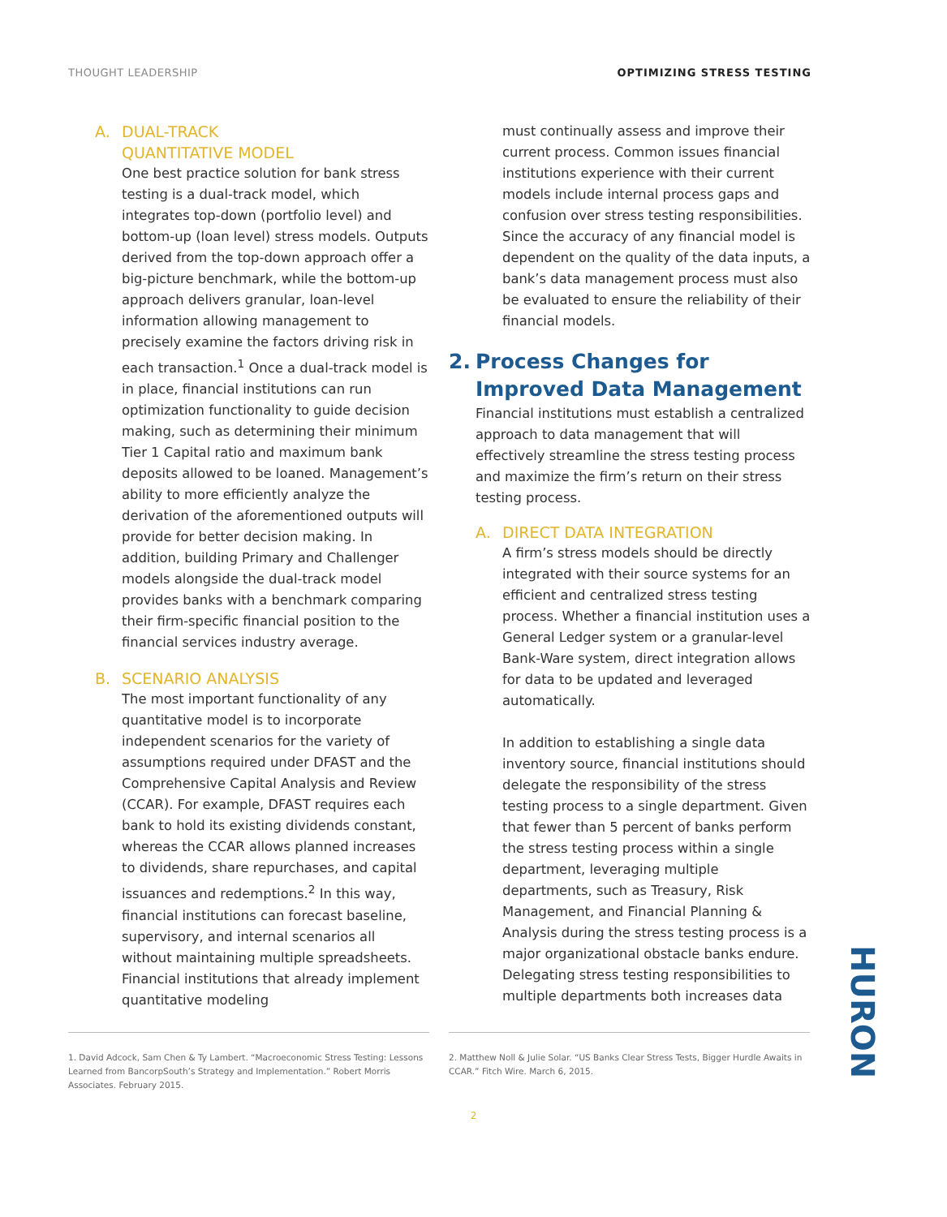THOUGHT LEADERSHIP OPTIMIZING STRESS TESTING
A. DUAL-TRACK
QUANTITATIVE MODEL
One best practice solution for bank stress testing is a dual-track model, which integrates top-down (portfolio level) and bottom-up (loan level) stress models. Outputs derived from the top-down approach offer a big-picture benchmark, while the bottom-up approach delivers granular, loan-level information allowing management to precisely examine the factors driving risk in each transaction.<sup>1</sup> Once a dual-track model is in place, financial institutions can run optimization functionality to guide decision making, such as determining their minimum Tier 1 Capital ratio and maximum bank deposits allowed to be loaned. Management’s ability to more efficiently analyze the derivation of the aforementioned outputs will provide for better decision making. In addition, building Primary and Challenger models alongside the dual-track model provides banks with a benchmark comparing their firm-specific financial position to the financial services industry average.
B. SCENARIO ANALYSIS
The most important functionality of any quantitative model is to incorporate independent scenarios for the variety of assumptions required under DFAST and the Comprehensive Capital Analysis and Review (CCAR). For example, DFAST requires each bank to hold its existing dividends constant, whereas the CCAR allows planned increases to dividends, share repurchases, and capital issuances and redemptions.<sup>2</sup> In this way, financial institutions can forecast baseline, supervisory, and internal scenarios all without maintaining multiple spreadsheets. Financial institutions that already implement quantitative modeling
must continually assess and improve their current process. Common issues financial institutions experience with their current models include internal process gaps and confusion over stress testing responsibilities. Since the accuracy of any financial model is dependent on the quality of the data inputs, a bank’s data management process must also be evaluated to ensure the reliability of their financial models.
2. Process Changes for
Improved Data Management
Financial institutions must establish a centralized approach to data management that will effectively streamline the stress testing process and maximize the firm’s return on their stress testing process.
A. DIRECT DATA INTEGRATION
A firm’s stress models should be directly integrated with their source systems for an efficient and centralized stress testing process. Whether a financial institution uses a General Ledger system or a granular-level Bank-Ware system, direct integration allows for data to be updated and leveraged automatically.
In addition to establishing a single data inventory source, financial institutions should delegate the responsibility of the stress testing process to a single department. Given that fewer than 5 percent of banks perform the stress testing process within a single department, leveraging multiple departments, such as Treasury, Risk Management, and Financial Planning & Analysis during the stress testing process is a major organizational obstacle banks endure. Delegating stress testing responsibilities to multiple departments both increases data
1. David Adcock, Sam Chen & Ty Lambert. “Macroeconomic Stress Testing: Lessons Learned from BancorpSouth’s Strategy and Implementation.” Robert Morris Associates. February 2015.
2. Matthew Noll & Julie Solar. “US Banks Clear Stress Tests, Bigger Hurdle Awaits in CCAR.” Fitch Wire. March 6, 2015.
2
HURON